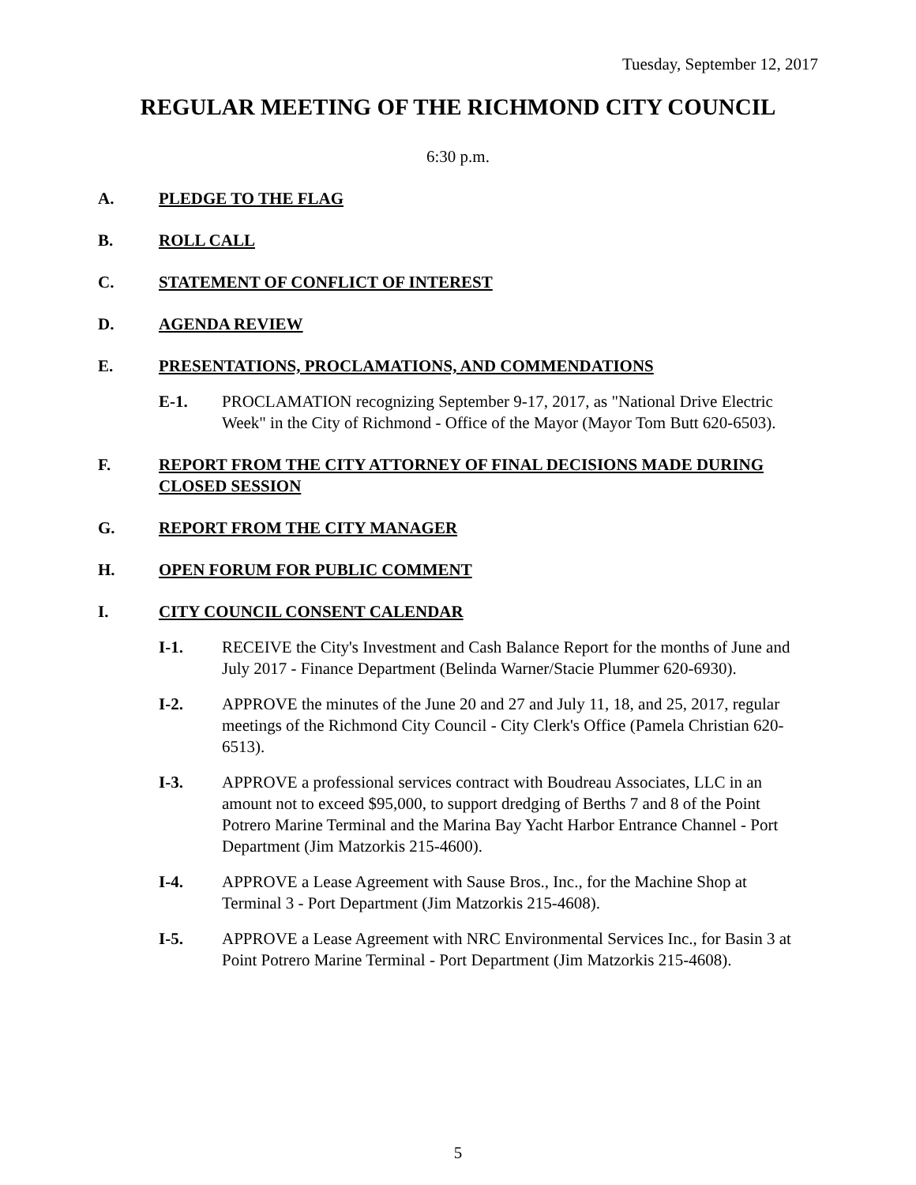Tuesday, September 12, 2017
REGULAR MEETING OF THE RICHMOND CITY COUNCIL
6:30 p.m.
A. PLEDGE TO THE FLAG
B. ROLL CALL
C. STATEMENT OF CONFLICT OF INTEREST
D. AGENDA REVIEW
E. PRESENTATIONS, PROCLAMATIONS, AND COMMENDATIONS
E-1. PROCLAMATION recognizing September 9-17, 2017, as "National Drive Electric Week" in the City of Richmond - Office of the Mayor (Mayor Tom Butt 620-6503).
F. REPORT FROM THE CITY ATTORNEY OF FINAL DECISIONS MADE DURING CLOSED SESSION
G. REPORT FROM THE CITY MANAGER
H. OPEN FORUM FOR PUBLIC COMMENT
I. CITY COUNCIL CONSENT CALENDAR
I-1. RECEIVE the City's Investment and Cash Balance Report for the months of June and July 2017 - Finance Department (Belinda Warner/Stacie Plummer 620-6930).
I-2. APPROVE the minutes of the June 20 and 27 and July 11, 18, and 25, 2017, regular meetings of the Richmond City Council - City Clerk's Office (Pamela Christian 620-6513).
I-3. APPROVE a professional services contract with Boudreau Associates, LLC in an amount not to exceed $95,000, to support dredging of Berths 7 and 8 of the Point Potrero Marine Terminal and the Marina Bay Yacht Harbor Entrance Channel - Port Department (Jim Matzorkis 215-4600).
I-4. APPROVE a Lease Agreement with Sause Bros., Inc., for the Machine Shop at Terminal 3 - Port Department (Jim Matzorkis 215-4608).
I-5. APPROVE a Lease Agreement with NRC Environmental Services Inc., for Basin 3 at Point Potrero Marine Terminal - Port Department (Jim Matzorkis 215-4608).
5